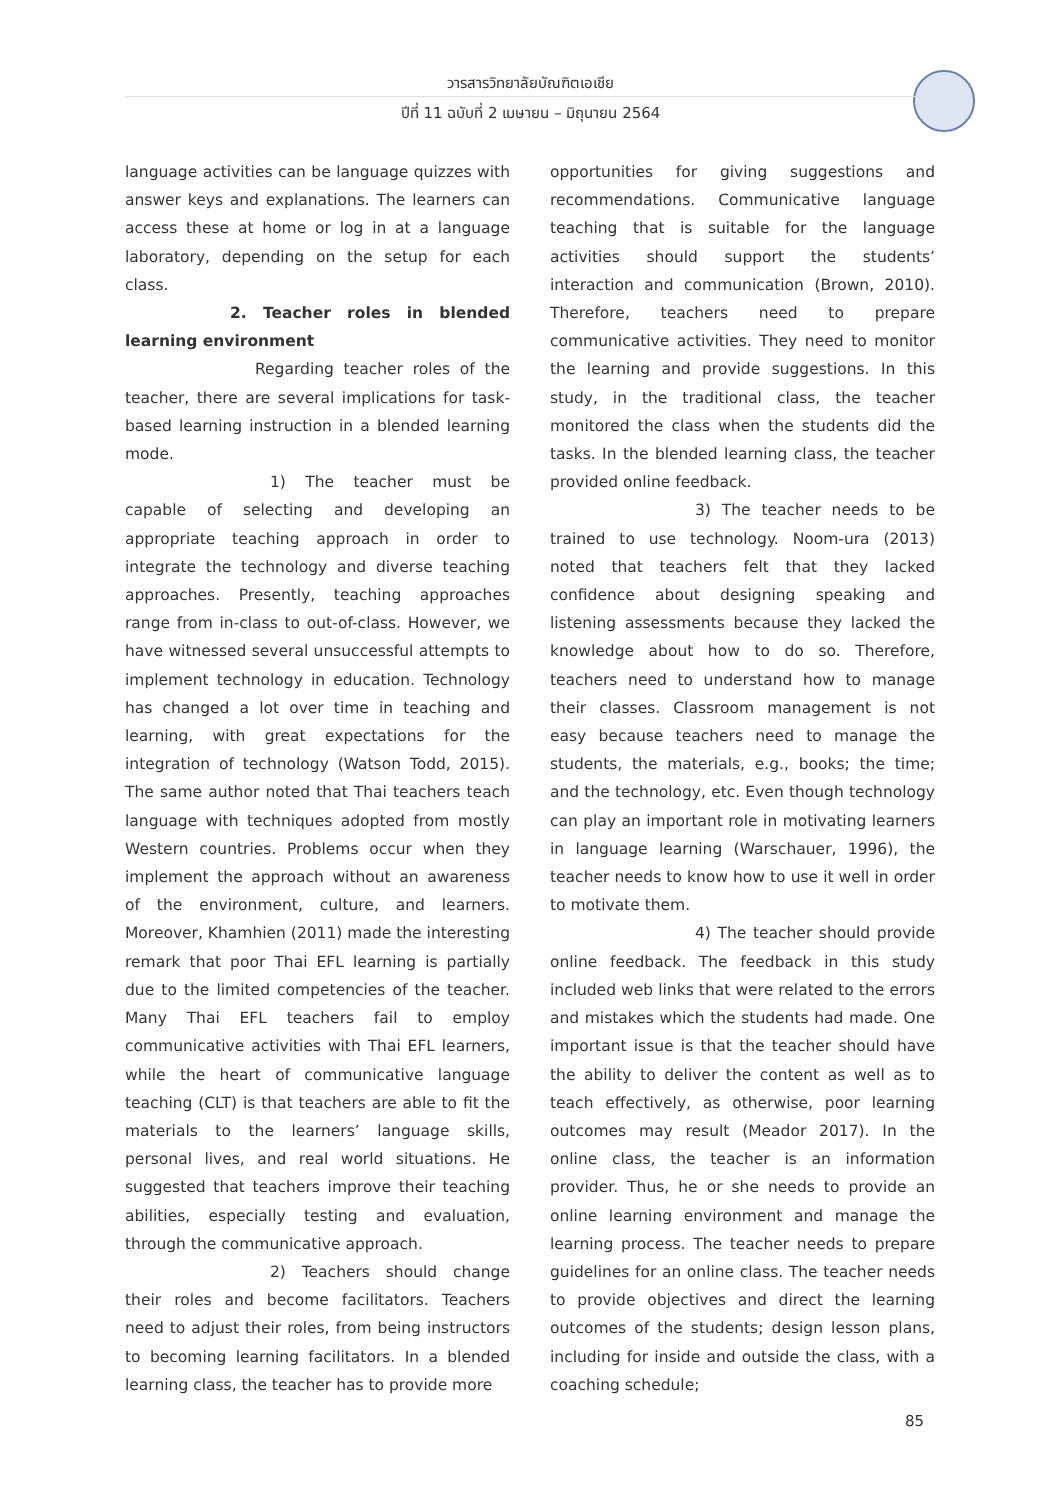วารสารวิทยาลัยบัณฑิตเอเชีย
ปีที่ 11 ฉบับที่ 2 เมษายน – มิถุนายน 2564
language activities can be language quizzes with answer keys and explanations. The learners can access these at home or log in at a language laboratory, depending on the setup for each class.
2. Teacher roles in blended learning environment
Regarding teacher roles of the teacher, there are several implications for task-based learning instruction in a blended learning mode.
1) The teacher must be capable of selecting and developing an appropriate teaching approach in order to integrate the technology and diverse teaching approaches. Presently, teaching approaches range from in-class to out-of-class. However, we have witnessed several unsuccessful attempts to implement technology in education. Technology has changed a lot over time in teaching and learning, with great expectations for the integration of technology (Watson Todd, 2015). The same author noted that Thai teachers teach language with techniques adopted from mostly Western countries. Problems occur when they implement the approach without an awareness of the environment, culture, and learners. Moreover, Khamhien (2011) made the interesting remark that poor Thai EFL learning is partially due to the limited competencies of the teacher. Many Thai EFL teachers fail to employ communicative activities with Thai EFL learners, while the heart of communicative language teaching (CLT) is that teachers are able to fit the materials to the learners’ language skills, personal lives, and real world situations. He suggested that teachers improve their teaching abilities, especially testing and evaluation, through the communicative approach.
2) Teachers should change their roles and become facilitators. Teachers need to adjust their roles, from being instructors to becoming learning facilitators. In a blended learning class, the teacher has to provide more
opportunities for giving suggestions and recommendations. Communicative language teaching that is suitable for the language activities should support the students’ interaction and communication (Brown, 2010). Therefore, teachers need to prepare communicative activities. They need to monitor the learning and provide suggestions. In this study, in the traditional class, the teacher monitored the class when the students did the tasks. In the blended learning class, the teacher provided online feedback.
3) The teacher needs to be trained to use technology. Noom-ura (2013) noted that teachers felt that they lacked confidence about designing speaking and listening assessments because they lacked the knowledge about how to do so. Therefore, teachers need to understand how to manage their classes. Classroom management is not easy because teachers need to manage the students, the materials, e.g., books; the time; and the technology, etc. Even though technology can play an important role in motivating learners in language learning (Warschauer, 1996), the teacher needs to know how to use it well in order to motivate them.
4) The teacher should provide online feedback. The feedback in this study included web links that were related to the errors and mistakes which the students had made. One important issue is that the teacher should have the ability to deliver the content as well as to teach effectively, as otherwise, poor learning outcomes may result (Meador 2017). In the online class, the teacher is an information provider. Thus, he or she needs to provide an online learning environment and manage the learning process. The teacher needs to prepare guidelines for an online class. The teacher needs to provide objectives and direct the learning outcomes of the students; design lesson plans, including for inside and outside the class, with a coaching schedule;
85